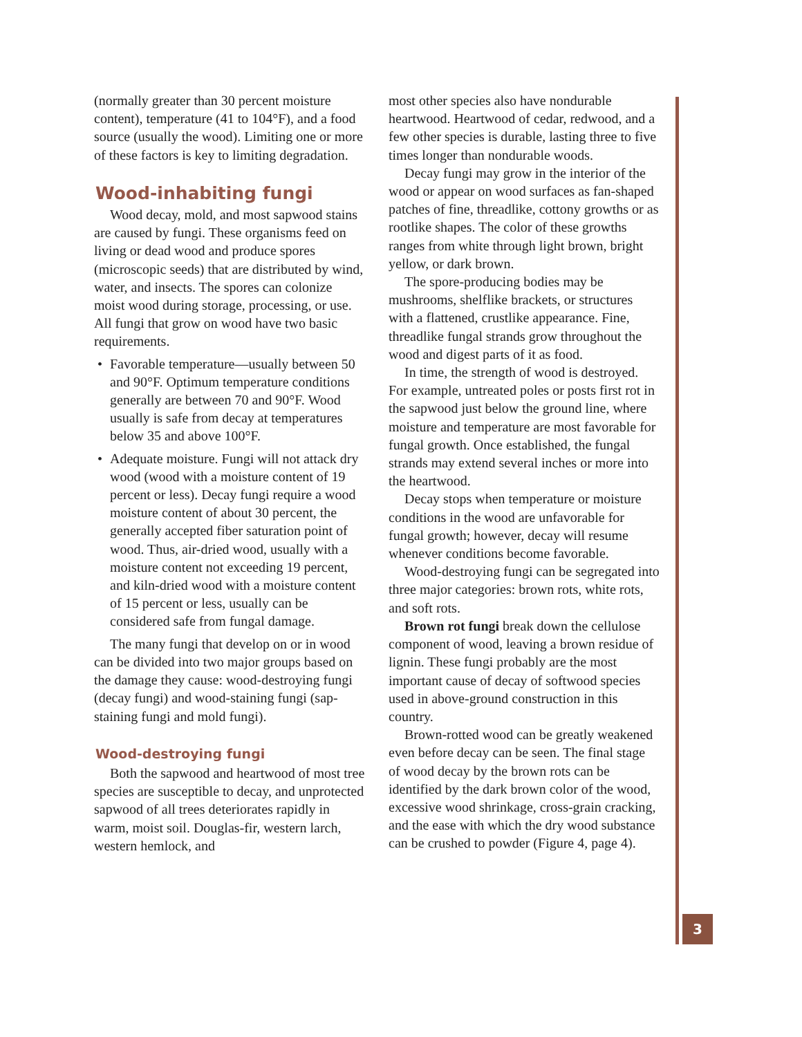(normally greater than 30 percent moisture content), temperature (41 to 104°F), and a food source (usually the wood). Limiting one or more of these factors is key to limiting degradation.
Wood-inhabiting fungi
Wood decay, mold, and most sapwood stains are caused by fungi. These organisms feed on living or dead wood and produce spores (microscopic seeds) that are distributed by wind, water, and insects. The spores can colonize moist wood during storage, processing, or use. All fungi that grow on wood have two basic requirements.
• Favorable temperature—usually between 50 and 90°F. Optimum temperature conditions generally are between 70 and 90°F. Wood usually is safe from decay at temperatures below 35 and above 100°F.
• Adequate moisture. Fungi will not attack dry wood (wood with a moisture content of 19 percent or less). Decay fungi require a wood moisture content of about 30 percent, the generally accepted fiber saturation point of wood. Thus, air-dried wood, usually with a moisture content not exceeding 19 percent, and kiln-dried wood with a moisture content of 15 percent or less, usually can be considered safe from fungal damage.
The many fungi that develop on or in wood can be divided into two major groups based on the damage they cause: wood-destroying fungi (decay fungi) and wood-staining fungi (sap-staining fungi and mold fungi).
Wood-destroying fungi
Both the sapwood and heartwood of most tree species are susceptible to decay, and unprotected sapwood of all trees deteriorates rapidly in warm, moist soil. Douglas-fir, western larch, western hemlock, and
most other species also have nondurable heartwood. Heartwood of cedar, redwood, and a few other species is durable, lasting three to five times longer than nondurable woods.
Decay fungi may grow in the interior of the wood or appear on wood surfaces as fan-shaped patches of fine, threadlike, cottony growths or as rootlike shapes. The color of these growths ranges from white through light brown, bright yellow, or dark brown.
The spore-producing bodies may be mushrooms, shelflike brackets, or structures with a flattened, crustlike appearance. Fine, threadlike fungal strands grow throughout the wood and digest parts of it as food.
In time, the strength of wood is destroyed. For example, untreated poles or posts first rot in the sapwood just below the ground line, where moisture and temperature are most favorable for fungal growth. Once established, the fungal strands may extend several inches or more into the heartwood.
Decay stops when temperature or moisture conditions in the wood are unfavorable for fungal growth; however, decay will resume whenever conditions become favorable.
Wood-destroying fungi can be segregated into three major categories: brown rots, white rots, and soft rots.
Brown rot fungi break down the cellulose component of wood, leaving a brown residue of lignin. These fungi probably are the most important cause of decay of softwood species used in above-ground construction in this country.
Brown-rotted wood can be greatly weakened even before decay can be seen. The final stage of wood decay by the brown rots can be identified by the dark brown color of the wood, excessive wood shrinkage, cross-grain cracking, and the ease with which the dry wood substance can be crushed to powder (Figure 4, page 4).
3